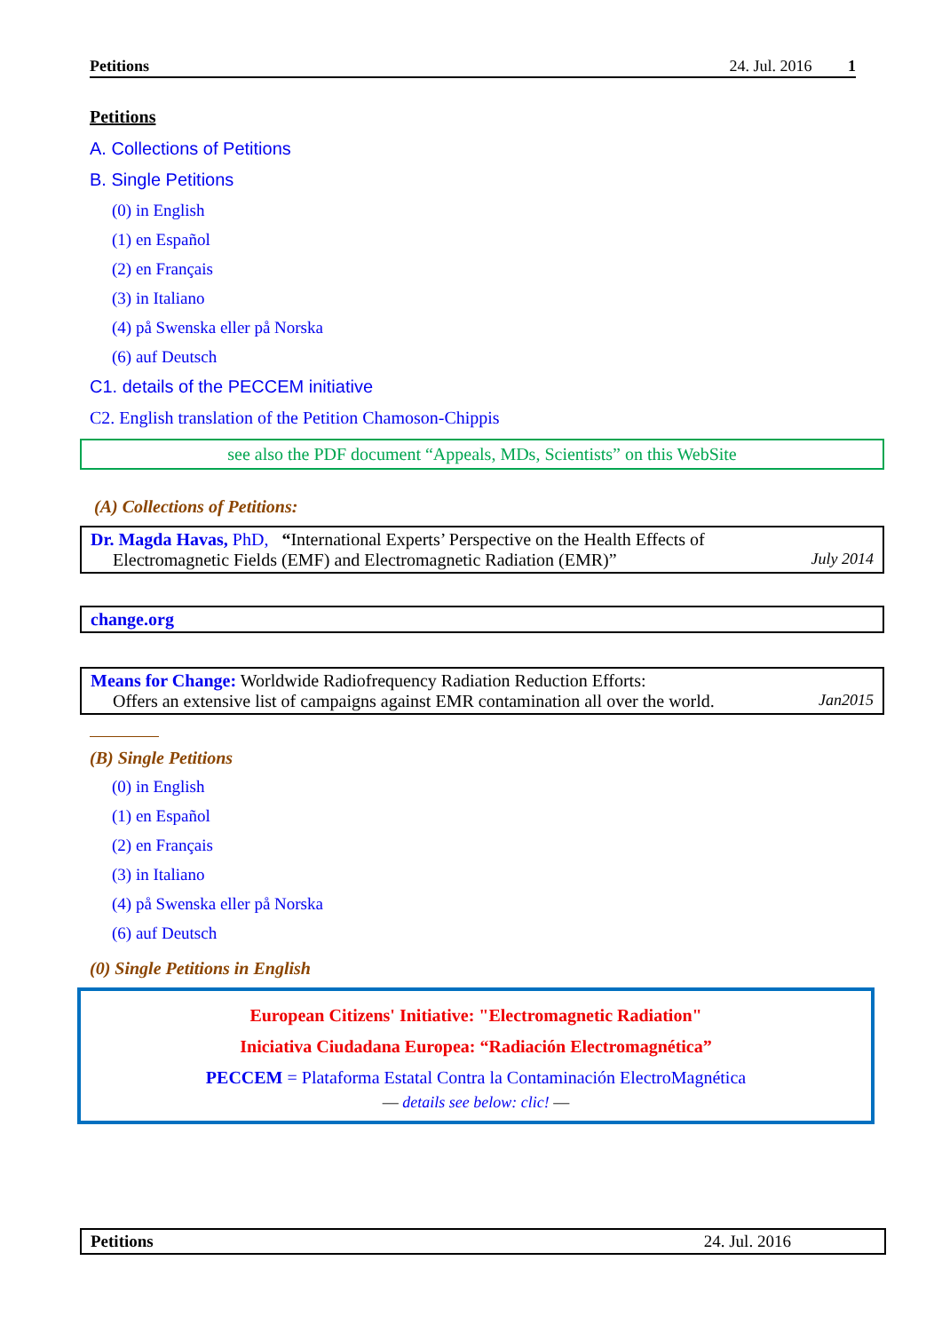Petitions 24. Jul. 2016 1
Petitions
A. Collections of Petitions
B. Single Petitions
(0) in English
(1) en Español
(2) en Français
(3) in Italiano
(4) på Swenska eller på Norska
(6) auf Deutsch
C1. details of the PECCEM initiative
C2. English translation of the Petition Chamoson-Chippis
see also the PDF document “Appeals, MDs, Scientists” on this WebSite
(A) Collections of Petitions:
Dr. Magda Havas, PhD, “International Experts’ Perspective on the Health Effects of
Electromagnetic Fields (EMF) and Electromagnetic Radiation (EMR)” July 2014
change.org
Means for Change: Worldwide Radiofrequency Radiation Reduction Efforts:
Offers an extensive list of campaigns against EMR contamination all over the world. Jan2015
(B) Single Petitions
(0) in English
(1) en Español
(2) en Français
(3) in Italiano
(4) på Swenska eller på Norska
(6) auf Deutsch
(0) Single Petitions in English
European Citizens' Initiative: "Electromagnetic Radiation"
Iniciativa Ciudadana Europea: “Radiación Electromagnética”
PECCEM = Plataforma Estatal Contra la Contaminación ElectroMagnética
— details see below: clic! —
Petitions 24. Jul. 2016